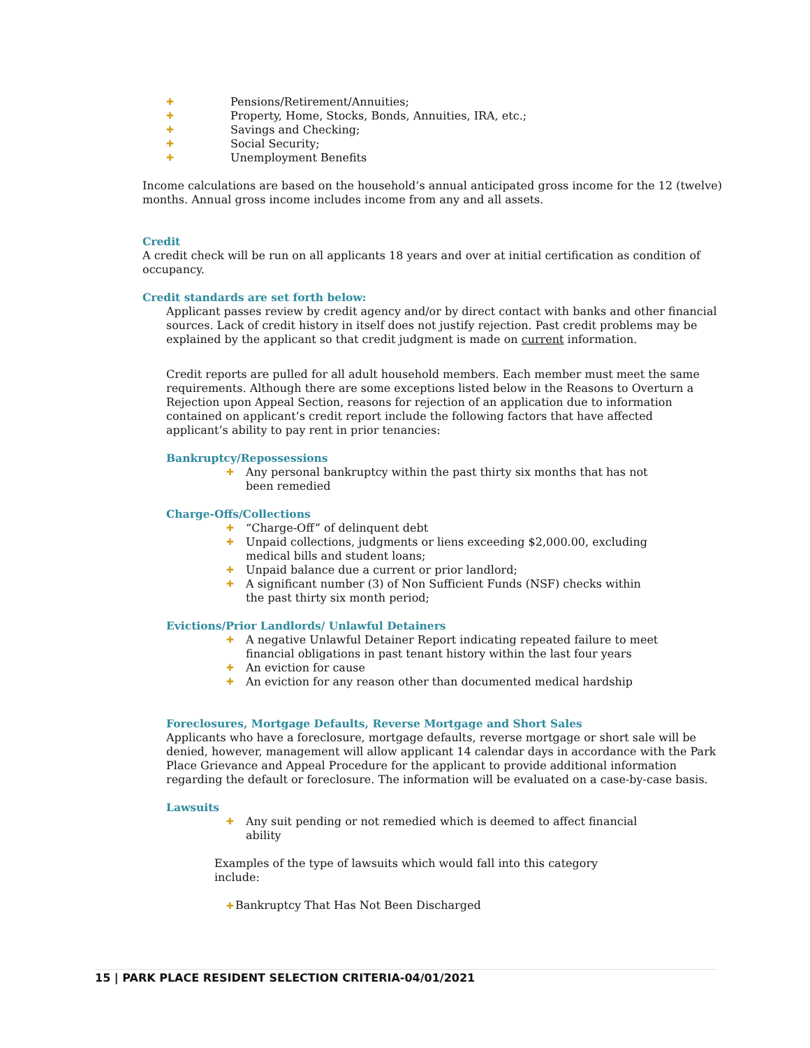✚ Pensions/Retirement/Annuities;
✚ Property, Home, Stocks, Bonds, Annuities, IRA, etc.;
✚ Savings and Checking;
✚ Social Security;
✚ Unemployment Benefits
Income calculations are based on the household’s annual anticipated gross income for the 12 (twelve) months. Annual gross income includes income from any and all assets.
Credit
A credit check will be run on all applicants 18 years and over at initial certification as condition of occupancy.
Credit standards are set forth below:
Applicant passes review by credit agency and/or by direct contact with banks and other financial sources. Lack of credit history in itself does not justify rejection. Past credit problems may be explained by the applicant so that credit judgment is made on current information.
Credit reports are pulled for all adult household members. Each member must meet the same requirements. Although there are some exceptions listed below in the Reasons to Overturn a Rejection upon Appeal Section, reasons for rejection of an application due to information contained on applicant’s credit report include the following factors that have affected applicant’s ability to pay rent in prior tenancies:
Bankruptcy/Repossessions
✚ Any personal bankruptcy within the past thirty six months that has not been remedied
Charge-Offs/Collections
✚ “Charge-Off” of delinquent debt
✚ Unpaid collections, judgments or liens exceeding $2,000.00, excluding medical bills and student loans;
✚ Unpaid balance due a current or prior landlord;
✚ A significant number (3) of Non Sufficient Funds (NSF) checks within the past thirty six month period;
Evictions/Prior Landlords/ Unlawful Detainers
✚ A negative Unlawful Detainer Report indicating repeated failure to meet financial obligations in past tenant history within the last four years
✚ An eviction for cause
✚ An eviction for any reason other than documented medical hardship
Foreclosures, Mortgage Defaults, Reverse Mortgage and Short Sales
Applicants who have a foreclosure, mortgage defaults, reverse mortgage or short sale will be denied, however, management will allow applicant 14 calendar days in accordance with the Park Place Grievance and Appeal Procedure for the applicant to provide additional information regarding the default or foreclosure. The information will be evaluated on a case-by-case basis.
Lawsuits
✚ Any suit pending or not remedied which is deemed to affect financial ability
Examples of the type of lawsuits which would fall into this category include:
✚Bankruptcy That Has Not Been Discharged
15 | PARK PLACE RESIDENT SELECTION CRITERIA-04/01/2021